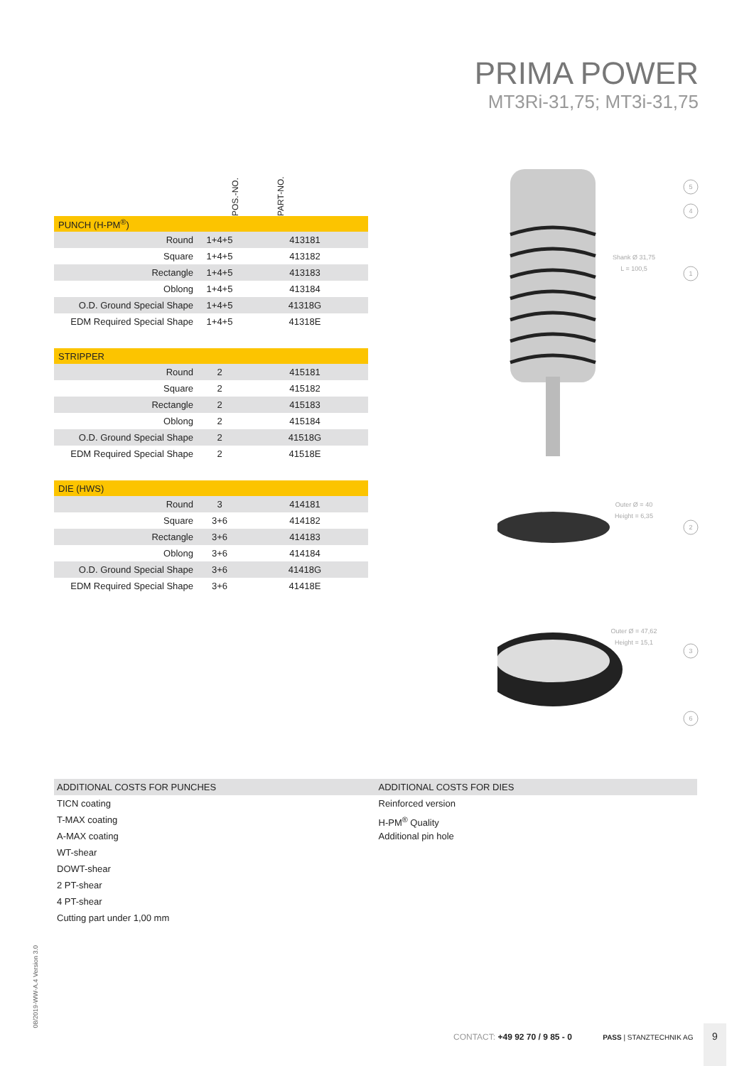PRIMA POWER
MT3Ri-31,75; MT3i-31,75
POS.-NO. PART-NO.
| PUNCH (H-PM<sup>®</sup>) | | |
| Round | 1+4+5 | 413181 |
| Square | 1+4+5 | 413182 |
| Rectangle | 1+4+5 | 413183 |
| Oblong | 1+4+5 | 413184 |
| O.D. Ground Special Shape | 1+4+5 | 41318G |
| EDM Required Special Shape | 1+4+5 | 41318E |
| STRIPPER | | |
| Round | 2 | 415181 |
| Square | 2 | 415182 |
| Rectangle | 2 | 415183 |
| Oblong | 2 | 415184 |
| O.D. Ground Special Shape | 2 | 41518G |
| EDM Required Special Shape | 2 | 41518E |
| DIE (HWS) | | |
| Round | 3 | 414181 |
| Square | 3+6 | 414182 |
| Rectangle | 3+6 | 414183 |
| Oblong | 3+6 | 414184 |
| O.D. Ground Special Shape | 3+6 | 41418G |
| EDM Required Special Shape | 3+6 | 41418E |
5
4
1
2
3
6
Shank Ø 31,75
L = 100,5
Outer Ø = 40
Height = 6,35
Outer Ø = 47,62
Height = 15,1
ADDITIONAL COSTS FOR PUNCHES
TICN coating
T-MAX coating
A-MAX coating
WT-shear
DOWT-shear
2 PT-shear
4 PT-shear
Cutting part under 1,00 mm
ADDITIONAL COSTS FOR DIES
Reinforced version
H-PM<sup>®</sup> Quality
Additional pin hole
08/2019-WW-A.4 Version 3.0
CONTACT: +49 92 70 / 9 85 - 0 PASS | STANZTECHNIK AG
9